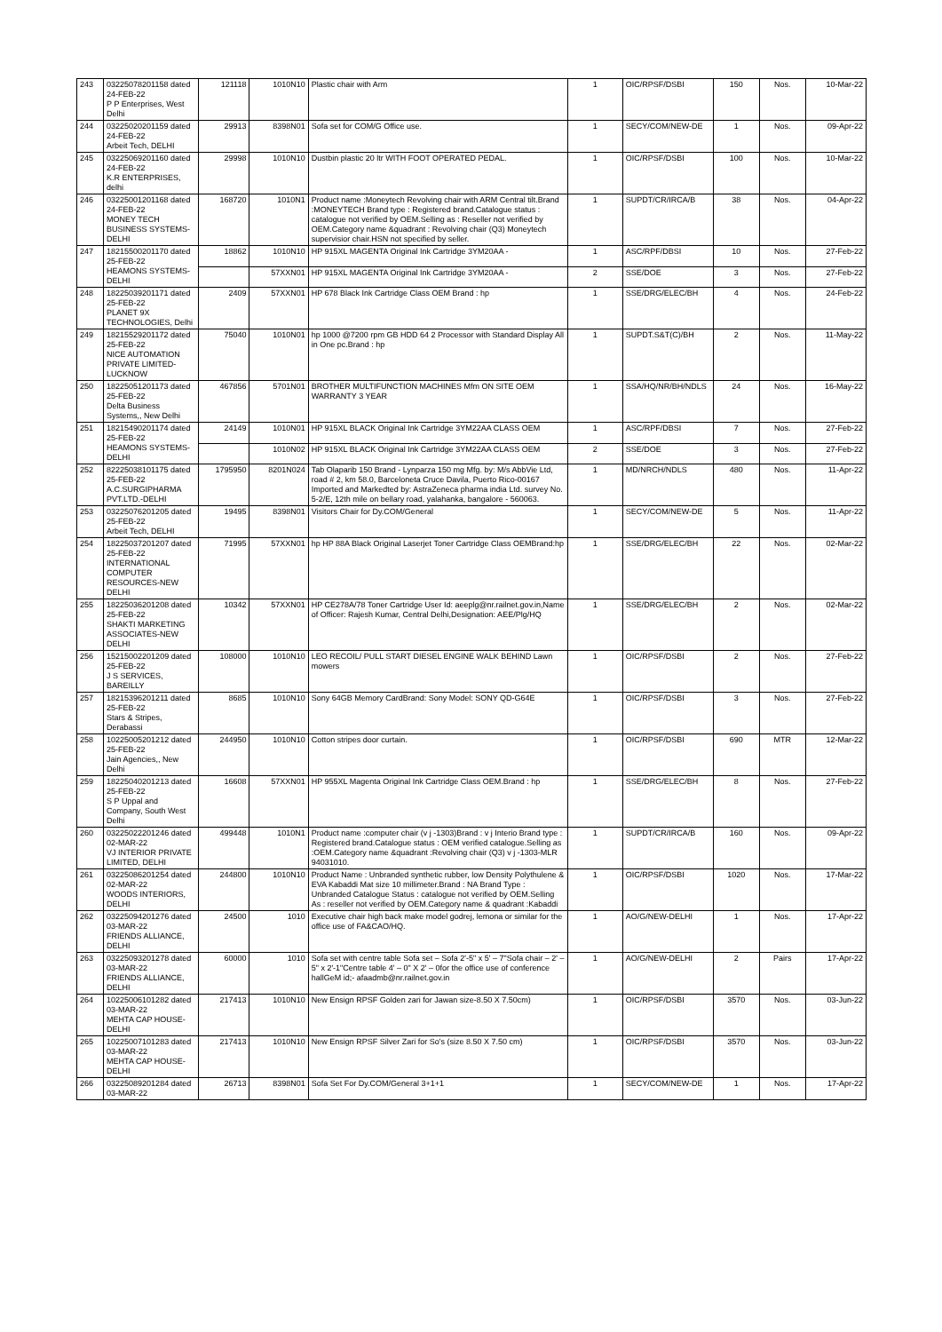| 243 | 03225078201158 dated 24-FEB-22 P P Enterprises, West Delhi | 121118 | 1010N10 | Plastic chair with Arm | 1 | OIC/RPSF/DSBI | 150 | Nos. | 10-Mar-22 |
| 244 | 03225020201159 dated 24-FEB-22 Arbeit Tech, DELHI | 29913 | 8398N01 | Sofa set for COM/G Office use. | 1 | SECY/COM/NEW-DE | 1 | Nos. | 09-Apr-22 |
| 245 | 03225069201160 dated 24-FEB-22 K.R ENTERPRISES, delhi | 29998 | 1010N10 | Dustbin plastic 20 ltr WITH FOOT OPERATED PEDAL. | 1 | OIC/RPSF/DSBI | 100 | Nos. | 10-Mar-22 |
| 246 | 03225001201168 dated 24-FEB-22 MONEY TECH BUSINESS SYSTEMS-DELHI | 168720 | 1010N1 | Product name :Moneytech Revolving chair with ARM Central tilt.Brand :MONEYTECH Brand type : Registered brand.Catalogue status : catalogue not verified by OEM.Selling as : Reseller not verified by OEM.Category name &quadrant : Revolving chair (Q3) Moneytech supervisior chair.HSN not specified by seller. | 1 | SUPDT/CR/IRCA/B | 38 | Nos. | 04-Apr-22 |
| 247 | 18215500201170 dated 25-FEB-22 HEAMONS SYSTEMS-DELHI | 18862 | 1010N10 | HP 915XL MAGENTA Original Ink Cartridge 3YM20AA - | 1 | ASC/RPF/DBSI | 10 | Nos. | 27-Feb-22 |
| | | | 57XXN01 | HP 915XL MAGENTA Original Ink Cartridge 3YM20AA - | 2 | SSE/DOE | 3 | Nos. | 27-Feb-22 |
| 248 | 18225039201171 dated 25-FEB-22 PLANET 9X TECHNOLOGIES, Delhi | 2409 | 57XXN01 | HP 678 Black Ink Cartridge Class OEM Brand : hp | 1 | SSE/DRG/ELEC/BH | 4 | Nos. | 24-Feb-22 |
| 249 | 18215529201172 dated 25-FEB-22 NICE AUTOMATION PRIVATE LIMITED-LUCKNOW | 75040 | 1010N01 | hp 1000 @7200 rpm GB HDD 64 2 Processor with Standard Display All in One pc.Brand : hp | 1 | SUPDT.S&T(C)/BH | 2 | Nos. | 11-May-22 |
| 250 | 18225051201173 dated 25-FEB-22 Delta Business Systems,, New Delhi | 467856 | 5701N01 | BROTHER MULTIFUNCTION MACHINES Mfm ON SITE OEM WARRANTY 3 YEAR | 1 | SSA/HQ/NR/BH/NDLS | 24 | Nos. | 16-May-22 |
| 251 | 18215490201174 dated 25-FEB-22 HEAMONS SYSTEMS-DELHI | 24149 | 1010N01 | HP 915XL BLACK Original Ink Cartridge 3YM22AA CLASS OEM | 1 | ASC/RPF/DBSI | 7 | Nos. | 27-Feb-22 |
| | | | 1010N02 | HP 915XL BLACK Original Ink Cartridge 3YM22AA CLASS OEM | 2 | SSE/DOE | 3 | Nos. | 27-Feb-22 |
| 252 | 82225038101175 dated 25-FEB-22 A.C.SURGIPHARMA PVT.LTD.-DELHI | 1795950 | 8201N024 | Tab Olaparib 150 Brand - Lynparza 150 mg Mfg. by: M/s AbbVie Ltd, road # 2, km 58.0, Barceloneta Cruce Davila, Puerto Rico-00167 Imported and Markedted by: AstraZeneca pharma india Ltd. survey No. 5-2/E, 12th mile on bellary road, yalahanka, bangalore - 560063. | 1 | MD/NRCH/NDLS | 480 | Nos. | 11-Apr-22 |
| 253 | 03225076201205 dated 25-FEB-22 Arbeit Tech, DELHI | 19495 | 8398N01 | Visitors Chair for Dy.COM/General | 1 | SECY/COM/NEW-DE | 5 | Nos. | 11-Apr-22 |
| 254 | 18225037201207 dated 25-FEB-22 INTERNATIONAL COMPUTER RESOURCES-NEW DELHI | 71995 | 57XXN01 | hp HP 88A Black Original Laserjet Toner Cartridge Class OEMBrand:hp | 1 | SSE/DRG/ELEC/BH | 22 | Nos. | 02-Mar-22 |
| 255 | 18225036201208 dated 25-FEB-22 SHAKTI MARKETING ASSOCIATES-NEW DELHI | 10342 | 57XXN01 | HP CE278A/78 Toner Cartridge User Id: aeeplg@nr.railnet.gov.in,Name of Officer: Rajesh Kumar, Central Delhi,Designation: AEE/Plg/HQ | 1 | SSE/DRG/ELEC/BH | 2 | Nos. | 02-Mar-22 |
| 256 | 15215002201209 dated 25-FEB-22 J S SERVICES, BAREILLY | 108000 | 1010N10 | LEO RECOIL/ PULL START DIESEL ENGINE WALK BEHIND Lawn mowers | 1 | OIC/RPSF/DSBI | 2 | Nos. | 27-Feb-22 |
| 257 | 18215396201211 dated 25-FEB-22 Stars & Stripes, Derabassi | 8685 | 1010N10 | Sony 64GB Memory CardBrand: Sony Model: SONY QD-G64E | 1 | OIC/RPSF/DSBI | 3 | Nos. | 27-Feb-22 |
| 258 | 10225005201212 dated 25-FEB-22 Jain Agencies,, New Delhi | 244950 | 1010N10 | Cotton stripes door curtain. | 1 | OIC/RPSF/DSBI | 690 | MTR | 12-Mar-22 |
| 259 | 18225040201213 dated 25-FEB-22 S P Uppal and Company, South West Delhi | 16608 | 57XXN01 | HP 955XL Magenta Original Ink Cartridge Class OEM.Brand : hp | 1 | SSE/DRG/ELEC/BH | 8 | Nos. | 27-Feb-22 |
| 260 | 03225022201246 dated 02-MAR-22 VJ INTERIOR PRIVATE LIMITED, DELHI | 499448 | 1010N1 | Product name :computer chair (v j -1303)Brand : v j Interio Brand type : Registered brand.Catalogue status : OEM verified catalogue.Selling as :OEM.Category name &quadrant :Revolving chair (Q3) v j -1303-MLR 94031010. | 1 | SUPDT/CR/IRCA/B | 160 | Nos. | 09-Apr-22 |
| 261 | 03225086201254 dated 02-MAR-22 WOODS INTERIORS, DELHI | 244800 | 1010N10 | Product Name : Unbranded synthetic rubber, low Density Polythulene & EVA Kabaddi Mat size 10 millimeter.Brand : NA Brand Type : Unbranded Catalogue Status : catalogue not verified by OEM.Selling As : reseller not verified by OEM.Category name & quadrant :Kabaddi | 1 | OIC/RPSF/DSBI | 1020 | Nos. | 17-Mar-22 |
| 262 | 03225094201276 dated 03-MAR-22 FRIENDS ALLIANCE, DELHI | 24500 | 1010 | Executive chair high back make model godrej, lemona or similar for the office use of FA&CAO/HQ. | 1 | AO/G/NEW-DELHI | 1 | Nos. | 17-Apr-22 |
| 263 | 03225093201278 dated 03-MAR-22 FRIENDS ALLIANCE, DELHI | 60000 | 1010 | Sofa set with centre table Sofa set – Sofa 2'-5" x 5' – 7"Sofa chair – 2' – 5" x 2'-1"Centre table 4' – 0" X 2' – 0for the office use of conference hallGeM id;- afaadmb@nr.railnet.gov.in | 1 | AO/G/NEW-DELHI | 2 | Pairs | 17-Apr-22 |
| 264 | 10225006101282 dated 03-MAR-22 MEHTA CAP HOUSE-DELHI | 217413 | 1010N10 | New Ensign RPSF Golden zari for Jawan size-8.50 X 7.50cm) | 1 | OIC/RPSF/DSBI | 3570 | Nos. | 03-Jun-22 |
| 265 | 10225007101283 dated 03-MAR-22 MEHTA CAP HOUSE-DELHI | 217413 | 1010N10 | New Ensign RPSF Silver Zari for So's (size 8.50 X 7.50 cm) | 1 | OIC/RPSF/DSBI | 3570 | Nos. | 03-Jun-22 |
| 266 | 03225089201284 dated 03-MAR-22 | 26713 | 8398N01 | Sofa Set For Dy.COM/General 3+1+1 | 1 | SECY/COM/NEW-DE | 1 | Nos. | 17-Apr-22 |